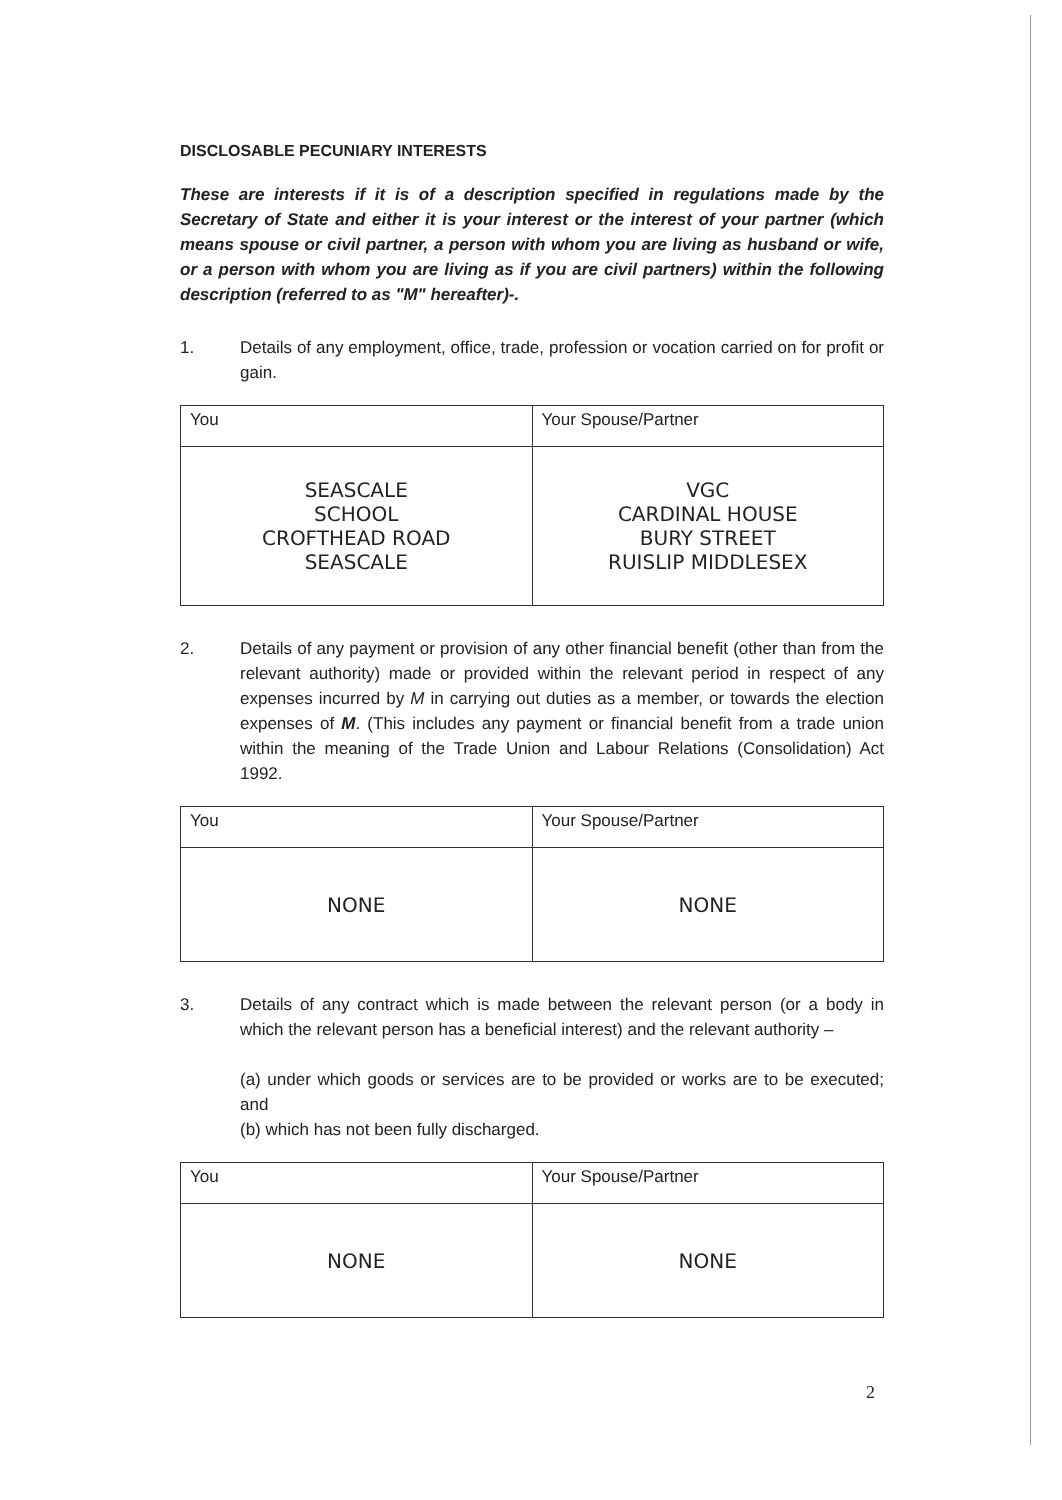DISCLOSABLE PECUNIARY INTERESTS
These are interests if it is of a description specified in regulations made by the Secretary of State and either it is your interest or the interest of your partner (which means spouse or civil partner, a person with whom you are living as husband or wife, or a person with whom you are living as if you are civil partners) within the following description (referred to as "M" hereafter)-.
1. Details of any employment, office, trade, profession or vocation carried on for profit or gain.
| You | Your Spouse/Partner |
| --- | --- |
| SEASCALE SCHOOL CROFTHEAD ROAD SEASCALE | VGC CARDINAL HOUSE BURY STREET RUISLIP MIDDLESEX |
2. Details of any payment or provision of any other financial benefit (other than from the relevant authority) made or provided within the relevant period in respect of any expenses incurred by M in carrying out duties as a member, or towards the election expenses of M. (This includes any payment or financial benefit from a trade union within the meaning of the Trade Union and Labour Relations (Consolidation) Act 1992.
| You | Your Spouse/Partner |
| --- | --- |
| NONE | NONE |
3. Details of any contract which is made between the relevant person (or a body in which the relevant person has a beneficial interest) and the relevant authority –
(a) under which goods or services are to be provided or works are to be executed; and
(b) which has not been fully discharged.
| You | Your Spouse/Partner |
| --- | --- |
| NONE | NONE |
2